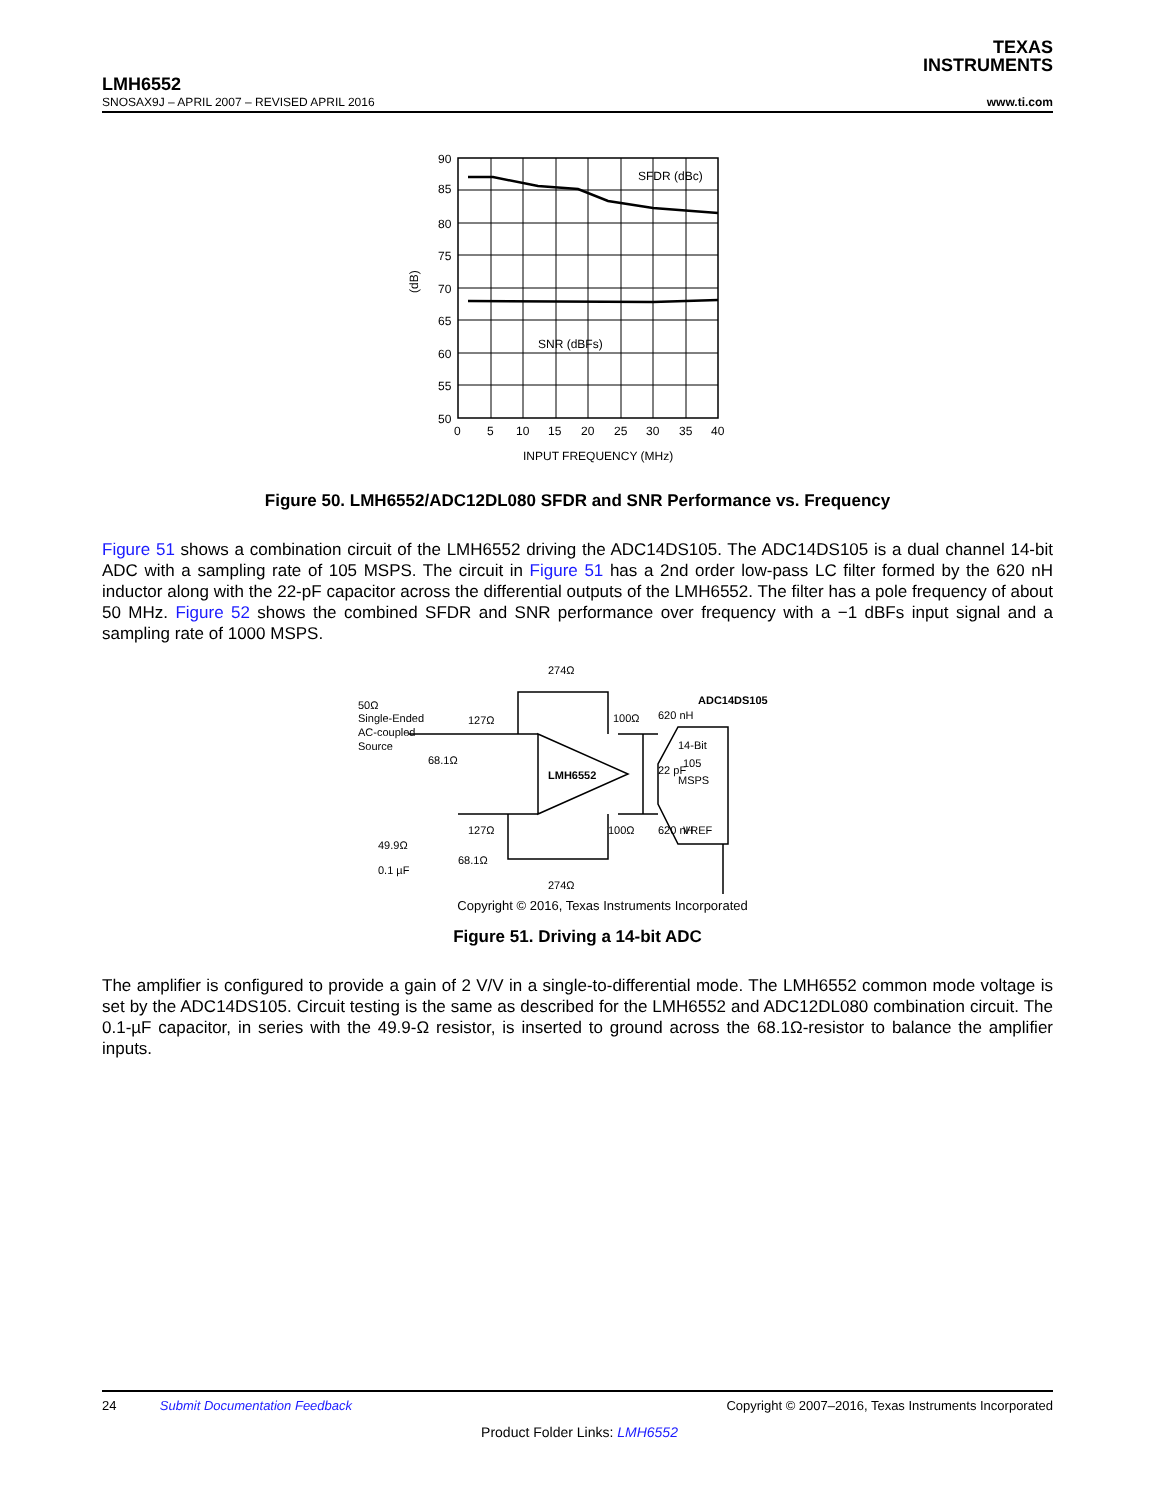TEXAS
INSTRUMENTS
LMH6552
SNOSAX9J – APRIL 2007 – REVISED APRIL 2016
www.ti.com
90
85
80
75
70
65
60
55
50
0
5
10
15
20
25
30
35
40
SFDR (dBc)
SNR (dBFs)
(dB)
INPUT FREQUENCY (MHz)
Figure 50. LMH6552/ADC12DL080 SFDR and SNR Performance vs. Frequency
Figure 51 shows a combination circuit of the LMH6552 driving the ADC14DS105. The ADC14DS105 is a dual channel 14-bit ADC with a sampling rate of 105 MSPS. The circuit in Figure 51 has a 2nd order low-pass LC filter formed by the 620 nH inductor along with the 22-pF capacitor across the differential outputs of the LMH6552. The filter has a pole frequency of about 50 MHz. Figure 52 shows the combined SFDR and SNR performance over frequency with a −1 dBFs input signal and a sampling rate of 1000 MSPS.
50Ω
Single-Ended
AC-coupled
Source
274Ω
127Ω
68.1Ω
LMH6552
100Ω
620 nH
22 pF
ADC14DS105
14-Bit
105
MSPS
VREF
127Ω
100Ω
620 nH
49.9Ω
0.1 µF
68.1Ω
274Ω
Copyright © 2016, Texas Instruments Incorporated
Figure 51. Driving a 14-bit ADC
The amplifier is configured to provide a gain of 2 V/V in a single-to-differential mode. The LMH6552 common mode voltage is set by the ADC14DS105. Circuit testing is the same as described for the LMH6552 and ADC12DL080 combination circuit. The 0.1-µF capacitor, in series with the 49.9-Ω resistor, is inserted to ground across the 68.1Ω-resistor to balance the amplifier inputs.
24 Submit Documentation Feedback
Copyright © 2007–2016, Texas Instruments Incorporated
Product Folder Links: LMH6552